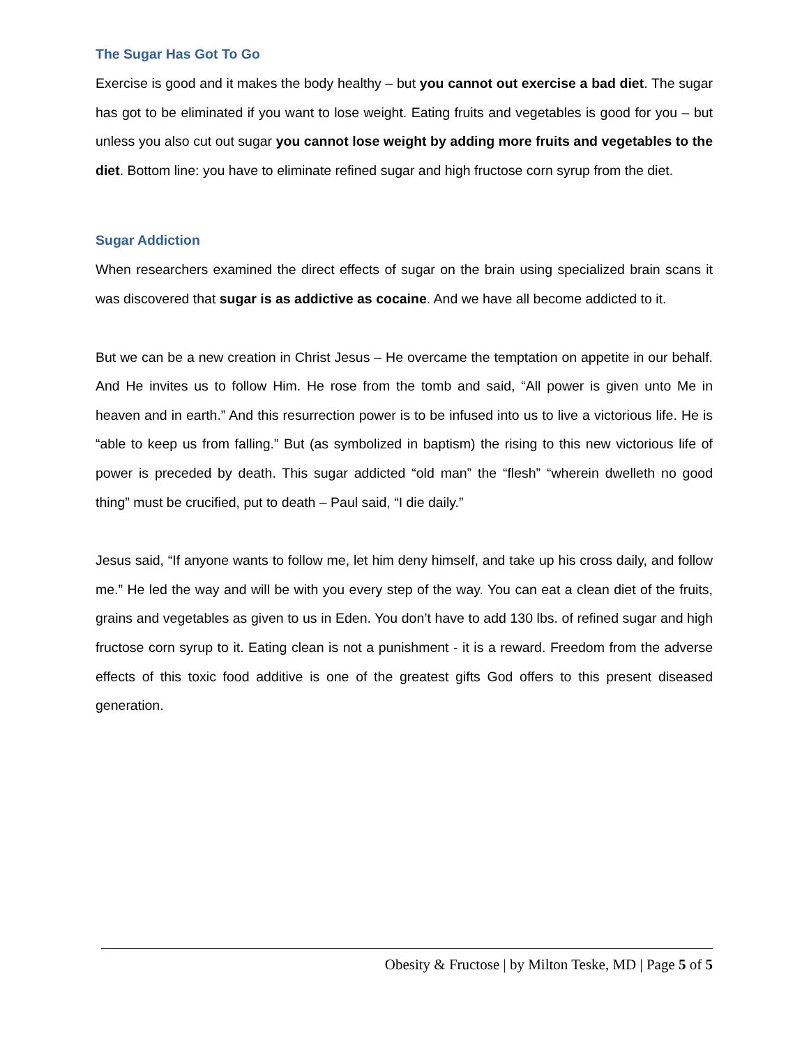The Sugar Has Got To Go
Exercise is good and it makes the body healthy – but you cannot out exercise a bad diet. The sugar has got to be eliminated if you want to lose weight. Eating fruits and vegetables is good for you – but unless you also cut out sugar you cannot lose weight by adding more fruits and vegetables to the diet. Bottom line: you have to eliminate refined sugar and high fructose corn syrup from the diet.
Sugar Addiction
When researchers examined the direct effects of sugar on the brain using specialized brain scans it was discovered that sugar is as addictive as cocaine. And we have all become addicted to it.
But we can be a new creation in Christ Jesus – He overcame the temptation on appetite in our behalf. And He invites us to follow Him. He rose from the tomb and said, “All power is given unto Me in heaven and in earth.” And this resurrection power is to be infused into us to live a victorious life. He is “able to keep us from falling.” But (as symbolized in baptism) the rising to this new victorious life of power is preceded by death. This sugar addicted “old man” the “flesh” “wherein dwelleth no good thing” must be crucified, put to death – Paul said, “I die daily.”
Jesus said, “If anyone wants to follow me, let him deny himself, and take up his cross daily, and follow me.” He led the way and will be with you every step of the way. You can eat a clean diet of the fruits, grains and vegetables as given to us in Eden. You don’t have to add 130 lbs. of refined sugar and high fructose corn syrup to it. Eating clean is not a punishment - it is a reward. Freedom from the adverse effects of this toxic food additive is one of the greatest gifts God offers to this present diseased generation.
Obesity & Fructose | by Milton Teske, MD | Page 5 of 5